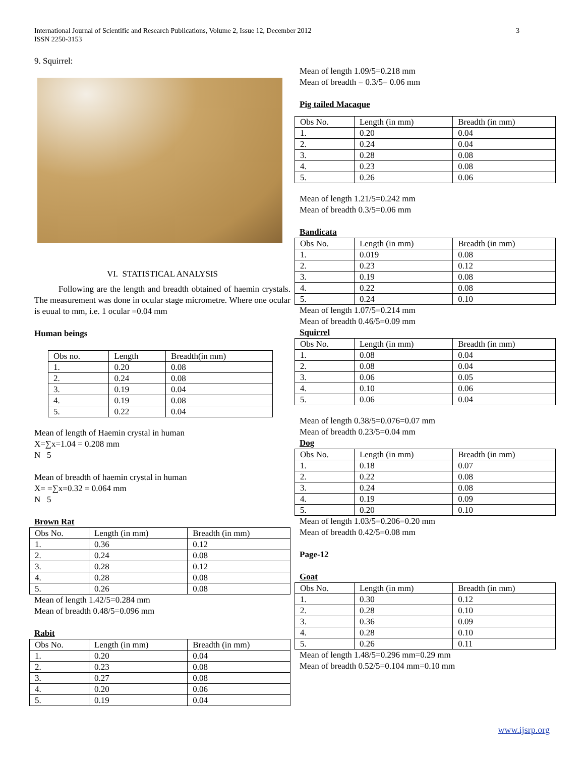3 International Journal of Scientific and Research Publications, Volume 2, Issue 12, December 2012
ISSN 2250-3153
9. Squirrel:
VI. STATISTICAL ANALYSIS
Following are the length and breadth obtained of haemin crystals. The measurement was done in ocular stage micrometre. Where one ocular is euual to mm, i.e. 1 ocular =0.04 mm
Human beings
| Obs no. | Length | Breadth(in mm) |
| 1. | 0.20 | 0.08 |
| 2. | 0.24 | 0.08 |
| 3. | 0.19 | 0.04 |
| 4. | 0.19 | 0.08 |
| 5. | 0.22 | 0.04 |
Mean of length of Haemin crystal in human
X=∑x=1.04 = 0.208 mm
N 5
Mean of breadth of haemin crystal in human
X= =∑x=0.32 = 0.064 mm
N 5
Brown Rat
| Obs No. | Length (in mm) | Breadth (in mm) |
| 1. | 0.36 | 0.12 |
| 2. | 0.24 | 0.08 |
| 3. | 0.28 | 0.12 |
| 4. | 0.28 | 0.08 |
| 5. | 0.26 | 0.08 |
Mean of length 1.42/5=0.284 mm
Mean of breadth 0.48/5=0.096 mm
Rabit
| Obs No. | Length (in mm) | Breadth (in mm) |
| 1. | 0.20 | 0.04 |
| 2. | 0.23 | 0.08 |
| 3. | 0.27 | 0.08 |
| 4. | 0.20 | 0.06 |
| 5. | 0.19 | 0.04 |
Mean of length 1.09/5=0.218 mm
Mean of breadth = 0.3/5= 0.06 mm
Pig tailed Macaque
| Obs No. | Length (in mm) | Breadth (in mm) |
| 1. | 0.20 | 0.04 |
| 2. | 0.24 | 0.04 |
| 3. | 0.28 | 0.08 |
| 4. | 0.23 | 0.08 |
| 5. | 0.26 | 0.06 |
Mean of length 1.21/5=0.242 mm
Mean of breadth 0.3/5=0.06 mm
Bandicata
| Obs No. | Length (in mm) | Breadth (in mm) |
| 1. | 0.019 | 0.08 |
| 2. | 0.23 | 0.12 |
| 3. | 0.19 | 0.08 |
| 4. | 0.22 | 0.08 |
| 5. | 0.24 | 0.10 |
Mean of length 1.07/5=0.214 mm
Mean of breadth 0.46/5=0.09 mm
Squirrel
| Obs No. | Length (in mm) | Breadth (in mm) |
| 1. | 0.08 | 0.04 |
| 2. | 0.08 | 0.04 |
| 3. | 0.06 | 0.05 |
| 4. | 0.10 | 0.06 |
| 5. | 0.06 | 0.04 |
Mean of length 0.38/5=0.076=0.07 mm
Mean of breadth 0.23/5=0.04 mm
Dog
| Obs No. | Length (in mm) | Breadth (in mm) |
| 1. | 0.18 | 0.07 |
| 2. | 0.22 | 0.08 |
| 3. | 0.24 | 0.08 |
| 4. | 0.19 | 0.09 |
| 5. | 0.20 | 0.10 |
Mean of length 1.03/5=0.206=0.20 mm
Mean of breadth 0.42/5=0.08 mm
Page-12
Goat
| Obs No. | Length (in mm) | Breadth (in mm) |
| 1. | 0.30 | 0.12 |
| 2. | 0.28 | 0.10 |
| 3. | 0.36 | 0.09 |
| 4. | 0.28 | 0.10 |
| 5. | 0.26 | 0.11 |
Mean of length 1.48/5=0.296 mm=0.29 mm
Mean of breadth 0.52/5=0.104 mm=0.10 mm
www.ijsrp.org